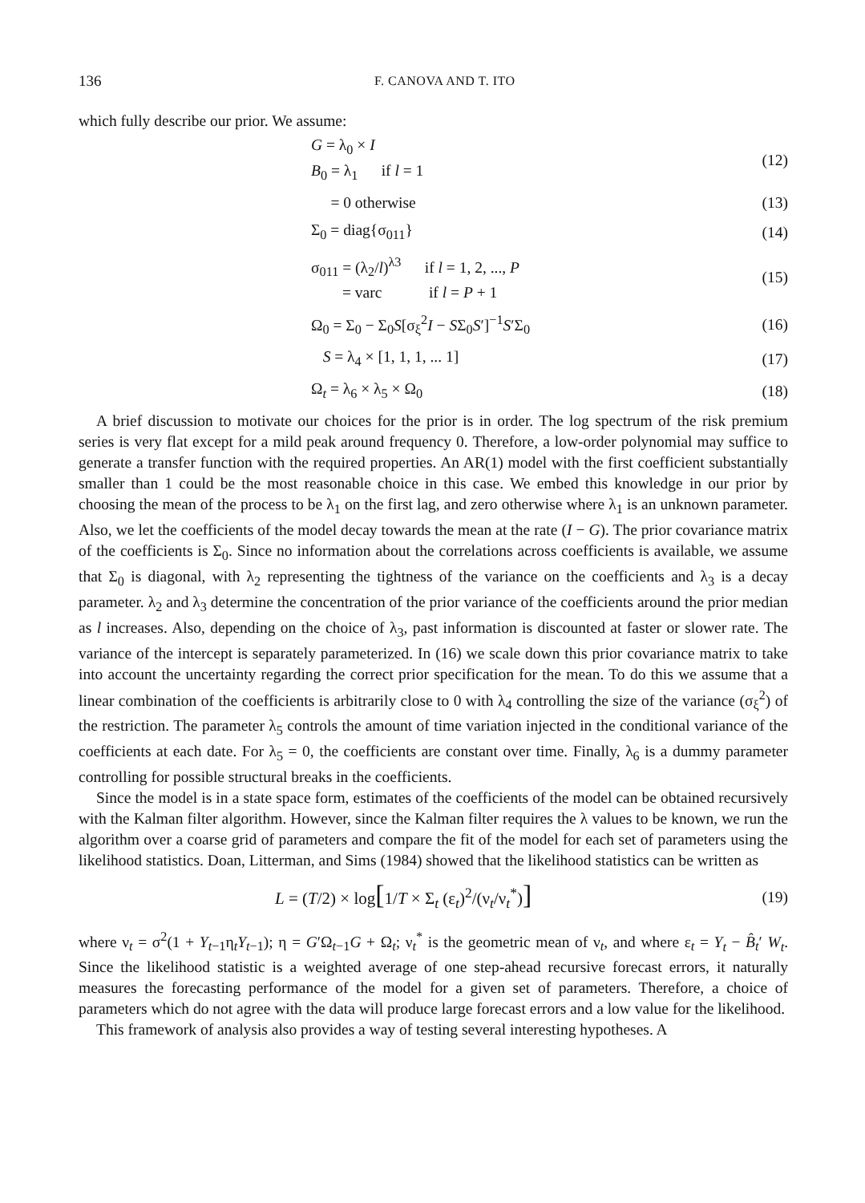136 F. CANOVA AND T. ITO
which fully describe our prior. We assume:
G = λ<sub>0</sub> × I
B<sub>0</sub> = λ<sub>1</sub> if l = 1
(12)
= 0 otherwise (13)
Σ<sub>0</sub> = diag{σ<sub>011</sub>} (14)
σ<sub>011</sub> = (λ<sub>2</sub>/l)<sup>λ3</sup> if l = 1, 2, ..., P
= varc if l = P + 1
(15)
Ω<sub>0</sub> = Σ<sub>0</sub> − Σ<sub>0</sub>S[σ<sub>ξ</sub><sup>2</sup>I − SΣ<sub>0</sub>S′]<sup>−1</sup>S′Σ<sub>0</sub>
(16)
S = λ<sub>4</sub> × [1, 1, 1, ... 1] (17)
Ω<sub>t</sub> = λ<sub>6</sub> × λ<sub>5</sub> × Ω<sub>0</sub> (18)
A brief discussion to motivate our choices for the prior is in order. The log spectrum of the risk premium series is very flat except for a mild peak around frequency 0. Therefore, a low-order polynomial may suffice to generate a transfer function with the required properties. An AR(1) model with the first coefficient substantially smaller than 1 could be the most reasonable choice in this case. We embed this knowledge in our prior by choosing the mean of the process to be λ<sub>1</sub> on the first lag, and zero otherwise where λ<sub>1</sub> is an unknown parameter. Also, we let the coefficients of the model decay towards the mean at the rate (I − G). The prior covariance matrix of the coefficients is Σ<sub>0</sub>. Since no information about the correlations across coefficients is available, we assume that Σ<sub>0</sub> is diagonal, with λ<sub>2</sub> representing the tightness of the variance on the coefficients and λ<sub>3</sub> is a decay parameter. λ<sub>2</sub> and λ<sub>3</sub> determine the concentration of the prior variance of the coefficients around the prior median as l increases. Also, depending on the choice of λ<sub>3</sub>, past information is discounted at faster or slower rate. The variance of the intercept is separately parameterized. In (16) we scale down this prior covariance matrix to take into account the uncertainty regarding the correct prior specification for the mean. To do this we assume that a linear combination of the coefficients is arbitrarily close to 0 with λ<sub>4</sub> controlling the size of the variance (σ<sub>ξ</sub><sup>2</sup>) of the restriction. The parameter λ<sub>5</sub> controls the amount of time variation injected in the conditional variance of the coefficients at each date. For λ<sub>5</sub> = 0, the coefficients are constant over time. Finally, λ<sub>6</sub> is a dummy parameter controlling for possible structural breaks in the coefficients.
Since the model is in a state space form, estimates of the coefficients of the model can be obtained recursively with the Kalman filter algorithm. However, since the Kalman filter requires the λ values to be known, we run the algorithm over a coarse grid of parameters and compare the fit of the model for each set of parameters using the likelihood statistics. Doan, Litterman, and Sims (1984) showed that the likelihood statistics can be written as
L = (T/2) × log[1/T × Σ<sub>t</sub> (ε<sub>t</sub>)<sup>2</sup>/(ν<sub>t</sub>/ν<sub>t</sub><sup>*</sup>)]
(19)
where ν<sub>t</sub> = σ<sup>2</sup>(1 + Y<sub>t−1</sub>η<sub>t</sub>Y<sub>t−1</sub>); η = G′Ω<sub>t−1</sub>G + Ω<sub>t</sub>; ν<sub>t</sub><sup>*</sup> is the geometric mean of ν<sub>t</sub>, and where ε<sub>t</sub> = Y<sub>t</sub> − B̂<sub>t</sub>′ W<sub>t</sub>. Since the likelihood statistic is a weighted average of one step-ahead recursive forecast errors, it naturally measures the forecasting performance of the model for a given set of parameters. Therefore, a choice of parameters which do not agree with the data will produce large forecast errors and a low value for the likelihood.
This framework of analysis also provides a way of testing several interesting hypotheses. A